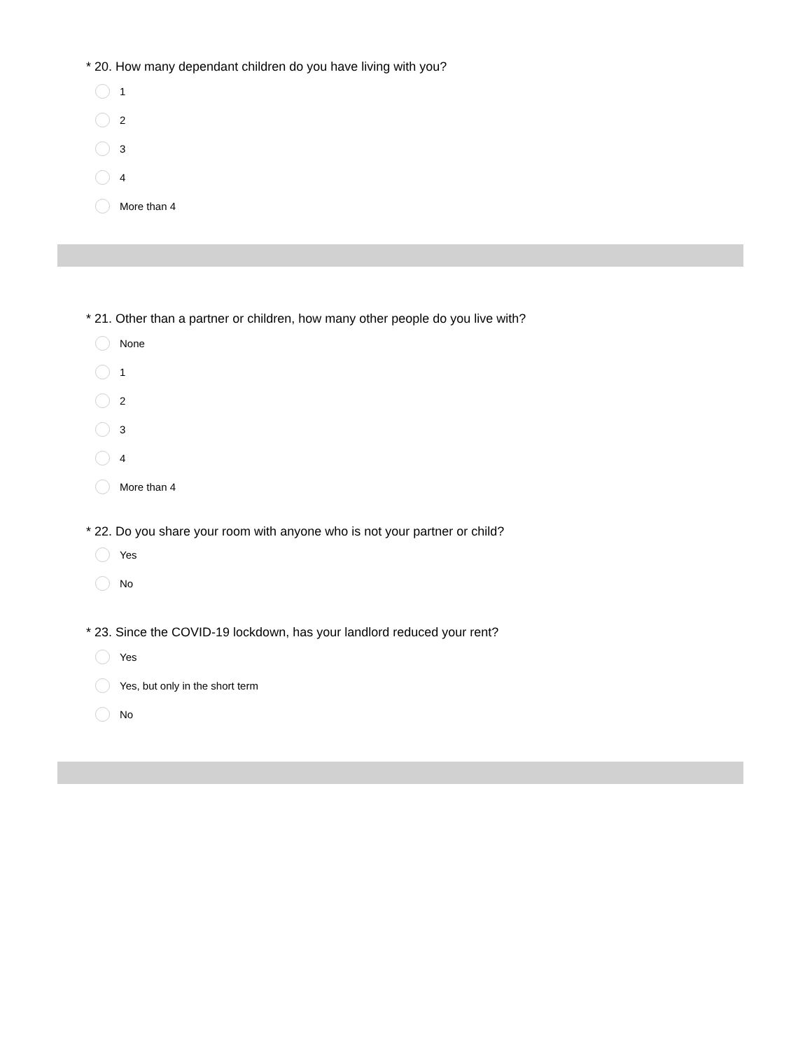* 20. How many dependant children do you have living with you?
1
2
3
4
More than 4
* 21. Other than a partner or children, how many other people do you live with?
None
1
2
3
4
More than 4
* 22. Do you share your room with anyone who is not your partner or child?
Yes
No
* 23. Since the COVID-19 lockdown, has your landlord reduced your rent?
Yes
Yes, but only in the short term
No